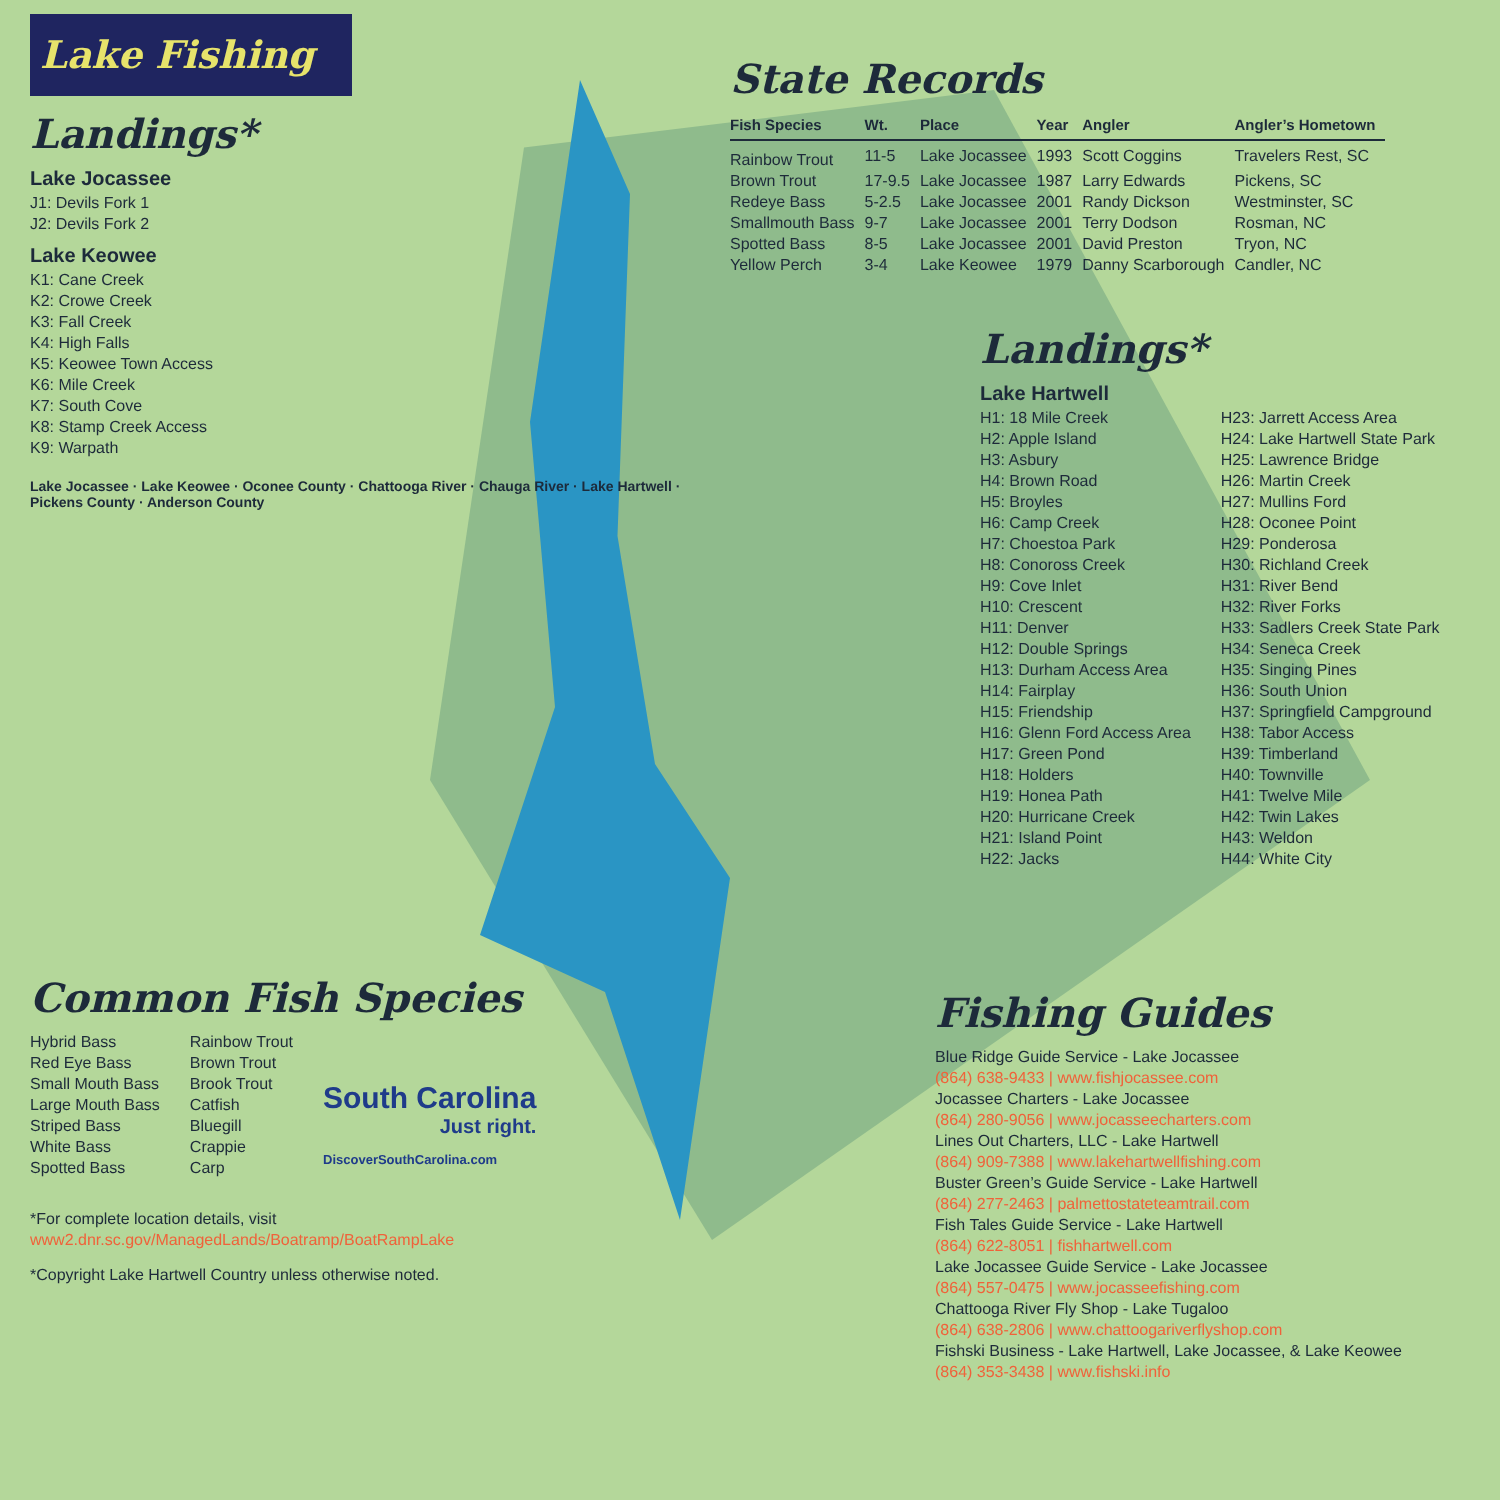Lake Fishing
Landings*
Lake Jocassee
J1: Devils Fork 1
J2: Devils Fork 2
Lake Keowee
K1: Cane Creek
K2: Crowe Creek
K3: Fall Creek
K4: High Falls
K5: Keowee Town Access
K6: Mile Creek
K7: South Cove
K8: Stamp Creek Access
K9: Warpath
Lake Jocassee · Lake Keowee · Oconee County · Chattooga River · Chauga River · Lake Hartwell · Pickens County · Anderson County
Common Fish Species
Hybrid Bass
Red Eye Bass
Small Mouth Bass
Large Mouth Bass
Striped Bass
White Bass
Spotted Bass
Rainbow Trout
Brown Trout
Brook Trout
Catfish
Bluegill
Crappie
Carp
South Carolina
Just right.
DiscoverSouthCarolina.com
*For complete location details, visit
www2.dnr.sc.gov/ManagedLands/Boatramp/BoatRampLake
*Copyright Lake Hartwell Country unless otherwise noted.
State Records
| Fish Species | Wt. | Place | Year | Angler | Angler’s Hometown |
| --- | --- | --- | --- | --- | --- |
| Rainbow Trout | 11-5 | Lake Jocassee | 1993 | Scott Coggins | Travelers Rest, SC |
| Brown Trout | 17-9.5 | Lake Jocassee | 1987 | Larry Edwards | Pickens, SC |
| Redeye Bass | 5-2.5 | Lake Jocassee | 2001 | Randy Dickson | Westminster, SC |
| Smallmouth Bass | 9-7 | Lake Jocassee | 2001 | Terry Dodson | Rosman, NC |
| Spotted Bass | 8-5 | Lake Jocassee | 2001 | David Preston | Tryon, NC |
| Yellow Perch | 3-4 | Lake Keowee | 1979 | Danny Scarborough | Candler, NC |
Landings*
Lake Hartwell
H1: 18 Mile Creek
H2: Apple Island
H3: Asbury
H4: Brown Road
H5: Broyles
H6: Camp Creek
H7: Choestoa Park
H8: Conoross Creek
H9: Cove Inlet
H10: Crescent
H11: Denver
H12: Double Springs
H13: Durham Access Area
H14: Fairplay
H15: Friendship
H16: Glenn Ford Access Area
H17: Green Pond
H18: Holders
H19: Honea Path
H20: Hurricane Creek
H21: Island Point
H22: Jacks
H23: Jarrett Access Area
H24: Lake Hartwell State Park
H25: Lawrence Bridge
H26: Martin Creek
H27: Mullins Ford
H28: Oconee Point
H29: Ponderosa
H30: Richland Creek
H31: River Bend
H32: River Forks
H33: Sadlers Creek State Park
H34: Seneca Creek
H35: Singing Pines
H36: South Union
H37: Springfield Campground
H38: Tabor Access
H39: Timberland
H40: Townville
H41: Twelve Mile
H42: Twin Lakes
H43: Weldon
H44: White City
Fishing Guides
Blue Ridge Guide Service - Lake Jocassee
(864) 638-9433 | www.fishjocassee.com
Jocassee Charters - Lake Jocassee
(864) 280-9056 | www.jocasseecharters.com
Lines Out Charters, LLC - Lake Hartwell
(864) 909-7388 | www.lakehartwellfishing.com
Buster Green’s Guide Service - Lake Hartwell
(864) 277-2463 | palmettostateteamtrail.com
Fish Tales Guide Service - Lake Hartwell
(864) 622-8051 | fishhartwell.com
Lake Jocassee Guide Service - Lake Jocassee
(864) 557-0475 | www.jocasseefishing.com
Chattooga River Fly Shop - Lake Tugaloo
(864) 638-2806 | www.chattoogariverflyshop.com
Fishski Business - Lake Hartwell, Lake Jocassee, & Lake Keowee
(864) 353-3438 | www.fishski.info